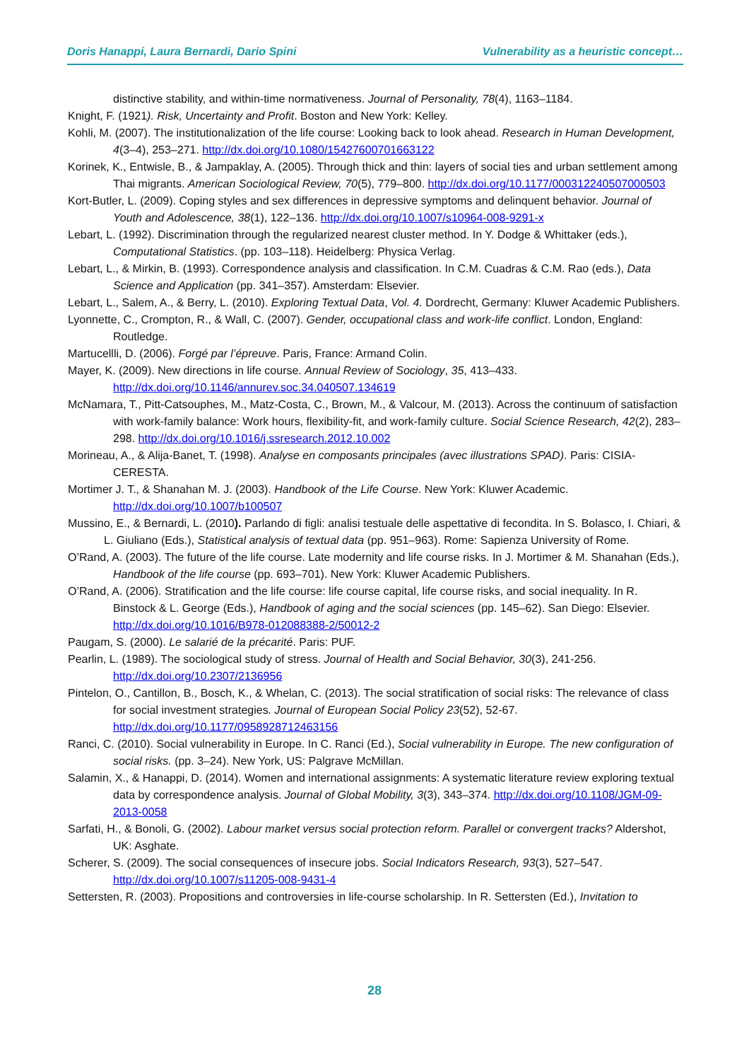Doris Hanappi, Laura Bernardi, Dario Spini Vulnerability as a heuristic concept…
distinctive stability, and within-time normativeness. Journal of Personality, 78(4), 1163–1184.
Knight, F. (1921). Risk, Uncertainty and Profit. Boston and New York: Kelley.
Kohli, M. (2007). The institutionalization of the life course: Looking back to look ahead. Research in Human Development, 4(3–4), 253–271. http://dx.doi.org/10.1080/15427600701663122
Korinek, K., Entwisle, B., & Jampaklay, A. (2005). Through thick and thin: layers of social ties and urban settlement among Thai migrants. American Sociological Review, 70(5), 779–800. http://dx.doi.org/10.1177/000312240507000503
Kort-Butler, L. (2009). Coping styles and sex differences in depressive symptoms and delinquent behavior. Journal of Youth and Adolescence, 38(1), 122–136. http://dx.doi.org/10.1007/s10964-008-9291-x
Lebart, L. (1992). Discrimination through the regularized nearest cluster method. In Y. Dodge & Whittaker (eds.), Computational Statistics. (pp. 103–118). Heidelberg: Physica Verlag.
Lebart, L., & Mirkin, B. (1993). Correspondence analysis and classification. In C.M. Cuadras & C.M. Rao (eds.), Data Science and Application (pp. 341–357). Amsterdam: Elsevier.
Lebart, L., Salem, A., & Berry, L. (2010). Exploring Textual Data, Vol. 4. Dordrecht, Germany: Kluwer Academic Publishers.
Lyonnette, C., Crompton, R., & Wall, C. (2007). Gender, occupational class and work-life conflict. London, England: Routledge.
Martucellli, D. (2006). Forgé par l’épreuve. Paris, France: Armand Colin.
Mayer, K. (2009). New directions in life course. Annual Review of Sociology, 35, 413–433. http://dx.doi.org/10.1146/annurev.soc.34.040507.134619
McNamara, T., Pitt-Catsouphes, M., Matz-Costa, C., Brown, M., & Valcour, M. (2013). Across the continuum of satisfaction with work-family balance: Work hours, flexibility-fit, and work-family culture. Social Science Research, 42(2), 283–298. http://dx.doi.org/10.1016/j.ssresearch.2012.10.002
Morineau, A., & Alija-Banet, T. (1998). Analyse en composants principales (avec illustrations SPAD). Paris: CISIA-CERESTA.
Mortimer J. T., & Shanahan M. J. (2003). Handbook of the Life Course. New York: Kluwer Academic. http://dx.doi.org/10.1007/b100507
Mussino, E., & Bernardi, L. (2010). Parlando di figli: analisi testuale delle aspettative di fecondita. In S. Bolasco, I. Chiari, & L. Giuliano (Eds.), Statistical analysis of textual data (pp. 951–963). Rome: Sapienza University of Rome.
O’Rand, A. (2003). The future of the life course. Late modernity and life course risks. In J. Mortimer & M. Shanahan (Eds.), Handbook of the life course (pp. 693–701). New York: Kluwer Academic Publishers.
O’Rand, A. (2006). Stratification and the life course: life course capital, life course risks, and social inequality. In R. Binstock & L. George (Eds.), Handbook of aging and the social sciences (pp. 145–62). San Diego: Elsevier. http://dx.doi.org/10.1016/B978-012088388-2/50012-2
Paugam, S. (2000). Le salarié de la précarité. Paris: PUF.
Pearlin, L. (1989). The sociological study of stress. Journal of Health and Social Behavior, 30(3), 241-256. http://dx.doi.org/10.2307/2136956
Pintelon, O., Cantillon, B., Bosch, K., & Whelan, C. (2013). The social stratification of social risks: The relevance of class for social investment strategies. Journal of European Social Policy 23(52), 52-67. http://dx.doi.org/10.1177/0958928712463156
Ranci, C. (2010). Social vulnerability in Europe. In C. Ranci (Ed.), Social vulnerability in Europe. The new configuration of social risks. (pp. 3–24). New York, US: Palgrave McMillan.
Salamin, X., & Hanappi, D. (2014). Women and international assignments: A systematic literature review exploring textual data by correspondence analysis. Journal of Global Mobility, 3(3), 343–374. http://dx.doi.org/10.1108/JGM-09-2013-0058
Sarfati, H., & Bonoli, G. (2002). Labour market versus social protection reform. Parallel or convergent tracks? Aldershot, UK: Asghate.
Scherer, S. (2009). The social consequences of insecure jobs. Social Indicators Research, 93(3), 527–547. http://dx.doi.org/10.1007/s11205-008-9431-4
Settersten, R. (2003). Propositions and controversies in life-course scholarship. In R. Settersten (Ed.), Invitation to
28